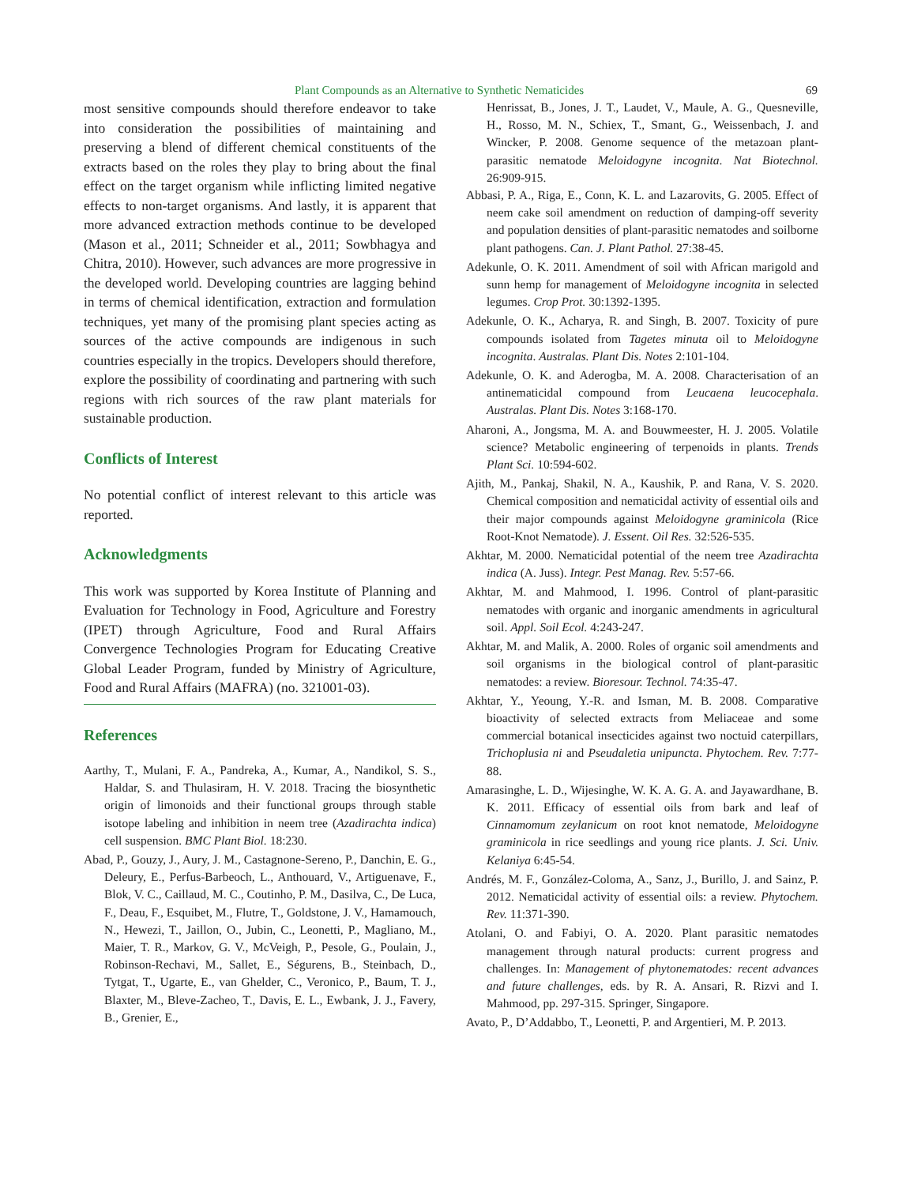Plant Compounds as an Alternative to Synthetic Nematicides 69
most sensitive compounds should therefore endeavor to take into consideration the possibilities of maintaining and preserving a blend of different chemical constituents of the extracts based on the roles they play to bring about the final effect on the target organism while inflicting limited negative effects to non-target organisms. And lastly, it is apparent that more advanced extraction methods continue to be developed (Mason et al., 2011; Schneider et al., 2011; Sowbhagya and Chitra, 2010). However, such advances are more progressive in the developed world. Developing countries are lagging behind in terms of chemical identification, extraction and formulation techniques, yet many of the promising plant species acting as sources of the active compounds are indigenous in such countries especially in the tropics. Developers should therefore, explore the possibility of coordinating and partnering with such regions with rich sources of the raw plant materials for sustainable production.
Conflicts of Interest
No potential conflict of interest relevant to this article was reported.
Acknowledgments
This work was supported by Korea Institute of Planning and Evaluation for Technology in Food, Agriculture and Forestry (IPET) through Agriculture, Food and Rural Affairs Convergence Technologies Program for Educating Creative Global Leader Program, funded by Ministry of Agriculture, Food and Rural Affairs (MAFRA) (no. 321001-03).
References
Aarthy, T., Mulani, F. A., Pandreka, A., Kumar, A., Nandikol, S. S., Haldar, S. and Thulasiram, H. V. 2018. Tracing the biosynthetic origin of limonoids and their functional groups through stable isotope labeling and inhibition in neem tree (Azadirachta indica) cell suspension. BMC Plant Biol. 18:230.
Abad, P., Gouzy, J., Aury, J. M., Castagnone-Sereno, P., Danchin, E. G., Deleury, E., Perfus-Barbeoch, L., Anthouard, V., Artiguenave, F., Blok, V. C., Caillaud, M. C., Coutinho, P. M., Dasilva, C., De Luca, F., Deau, F., Esquibet, M., Flutre, T., Goldstone, J. V., Hamamouch, N., Hewezi, T., Jaillon, O., Jubin, C., Leonetti, P., Magliano, M., Maier, T. R., Markov, G. V., McVeigh, P., Pesole, G., Poulain, J., Robinson-Rechavi, M., Sallet, E., Ségurens, B., Steinbach, D., Tytgat, T., Ugarte, E., van Ghelder, C., Veronico, P., Baum, T. J., Blaxter, M., Bleve-Zacheo, T., Davis, E. L., Ewbank, J. J., Favery, B., Grenier, E.,
Henrissat, B., Jones, J. T., Laudet, V., Maule, A. G., Quesneville, H., Rosso, M. N., Schiex, T., Smant, G., Weissenbach, J. and Wincker, P. 2008. Genome sequence of the metazoan plant-parasitic nematode Meloidogyne incognita. Nat Biotechnol. 26:909-915.
Abbasi, P. A., Riga, E., Conn, K. L. and Lazarovits, G. 2005. Effect of neem cake soil amendment on reduction of damping-off severity and population densities of plant-parasitic nematodes and soilborne plant pathogens. Can. J. Plant Pathol. 27:38-45.
Adekunle, O. K. 2011. Amendment of soil with African marigold and sunn hemp for management of Meloidogyne incognita in selected legumes. Crop Prot. 30:1392-1395.
Adekunle, O. K., Acharya, R. and Singh, B. 2007. Toxicity of pure compounds isolated from Tagetes minuta oil to Meloidogyne incognita. Australas. Plant Dis. Notes 2:101-104.
Adekunle, O. K. and Aderogba, M. A. 2008. Characterisation of an antinematicidal compound from Leucaena leucocephala. Australas. Plant Dis. Notes 3:168-170.
Aharoni, A., Jongsma, M. A. and Bouwmeester, H. J. 2005. Volatile science? Metabolic engineering of terpenoids in plants. Trends Plant Sci. 10:594-602.
Ajith, M., Pankaj, Shakil, N. A., Kaushik, P. and Rana, V. S. 2020. Chemical composition and nematicidal activity of essential oils and their major compounds against Meloidogyne graminicola (Rice Root-Knot Nematode). J. Essent. Oil Res. 32:526-535.
Akhtar, M. 2000. Nematicidal potential of the neem tree Azadirachta indica (A. Juss). Integr. Pest Manag. Rev. 5:57-66.
Akhtar, M. and Mahmood, I. 1996. Control of plant-parasitic nematodes with organic and inorganic amendments in agricultural soil. Appl. Soil Ecol. 4:243-247.
Akhtar, M. and Malik, A. 2000. Roles of organic soil amendments and soil organisms in the biological control of plant-parasitic nematodes: a review. Bioresour. Technol. 74:35-47.
Akhtar, Y., Yeoung, Y.-R. and Isman, M. B. 2008. Comparative bioactivity of selected extracts from Meliaceae and some commercial botanical insecticides against two noctuid caterpillars, Trichoplusia ni and Pseudaletia unipuncta. Phytochem. Rev. 7:77-88.
Amarasinghe, L. D., Wijesinghe, W. K. A. G. A. and Jayawardhane, B. K. 2011. Efficacy of essential oils from bark and leaf of Cinnamomum zeylanicum on root knot nematode, Meloidogyne graminicola in rice seedlings and young rice plants. J. Sci. Univ. Kelaniya 6:45-54.
Andrés, M. F., González-Coloma, A., Sanz, J., Burillo, J. and Sainz, P. 2012. Nematicidal activity of essential oils: a review. Phytochem. Rev. 11:371-390.
Atolani, O. and Fabiyi, O. A. 2020. Plant parasitic nematodes management through natural products: current progress and challenges. In: Management of phytonematodes: recent advances and future challenges, eds. by R. A. Ansari, R. Rizvi and I. Mahmood, pp. 297-315. Springer, Singapore.
Avato, P., D’Addabbo, T., Leonetti, P. and Argentieri, M. P. 2013.